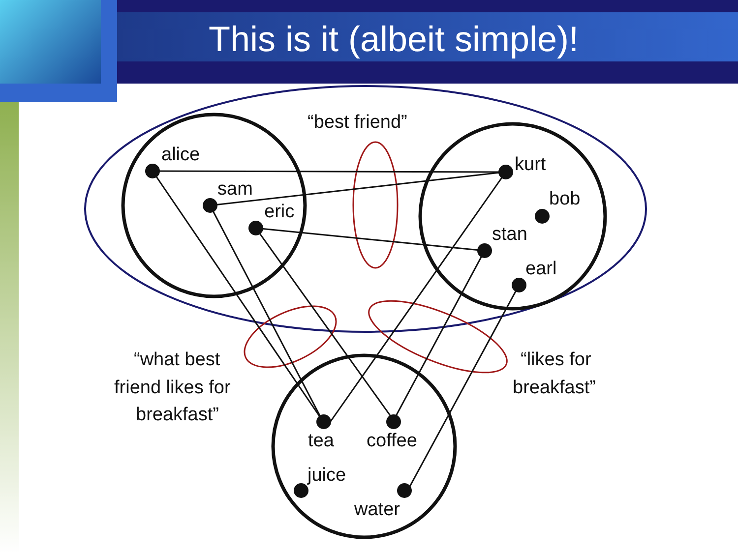This is it (albeit simple)!
“best friend”
alice
sam
eric
kurt
bob
stan
earl
“what best
friend likes for
breakfast”
“likes for
breakfast”
tea
coffee
juice
water